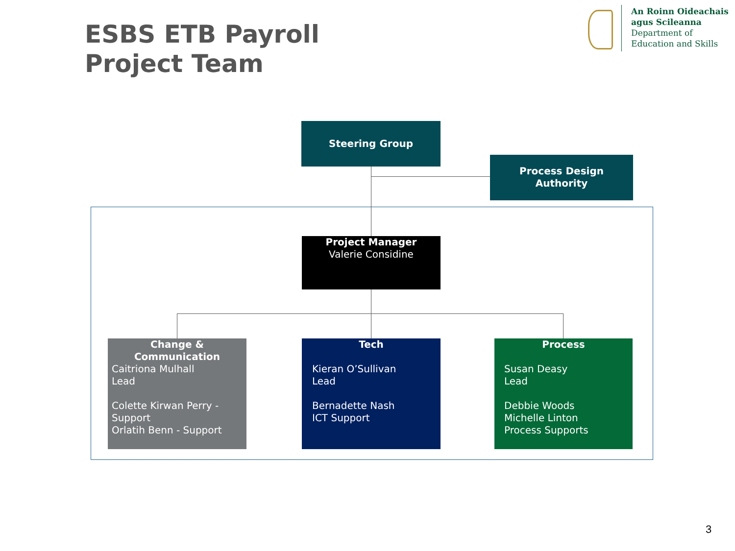ESBS ETB Payroll
Project Team
An Roinn Oideachais
agus Scileanna
Department of
Education and Skills
Steering Group
Process Design
Authority
Project Manager
Valerie Considine
Change &
Communication
Caitriona Mulhall
Lead
Colette Kirwan Perry - Support
Orlatih Benn - Support
Tech
Kieran O’Sullivan
Lead
Bernadette Nash
ICT Support
Process
Susan Deasy
Lead
Debbie Woods
Michelle Linton
Process Supports
3